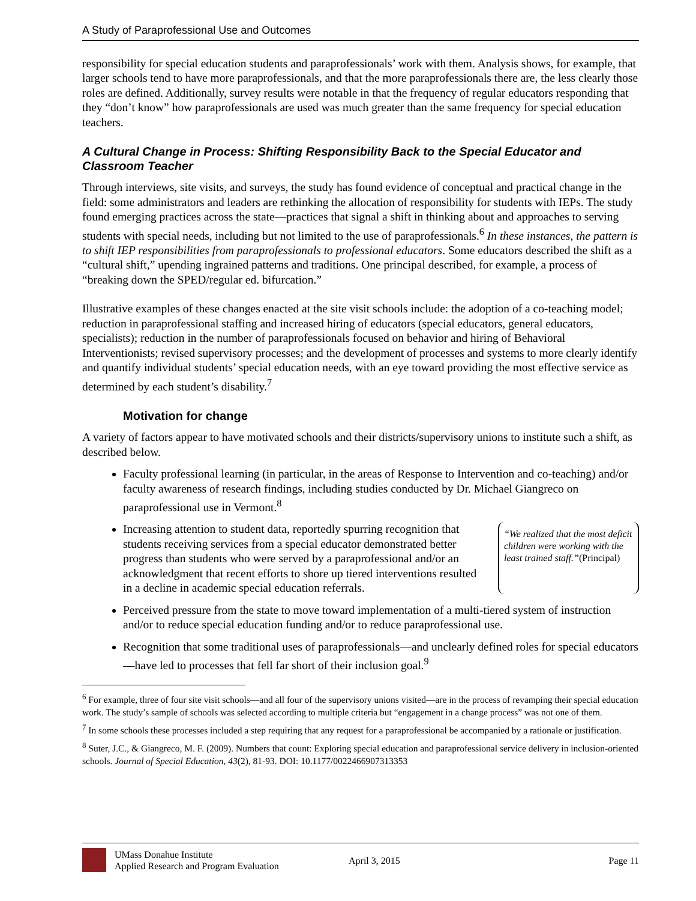A Study of Paraprofessional Use and Outcomes
responsibility for special education students and paraprofessionals’ work with them. Analysis shows, for example, that larger schools tend to have more paraprofessionals, and that the more paraprofessionals there are, the less clearly those roles are defined. Additionally, survey results were notable in that the frequency of regular educators responding that they “don’t know” how paraprofessionals are used was much greater than the same frequency for special education teachers.
A Cultural Change in Process: Shifting Responsibility Back to the Special Educator and Classroom Teacher
Through interviews, site visits, and surveys, the study has found evidence of conceptual and practical change in the field: some administrators and leaders are rethinking the allocation of responsibility for students with IEPs. The study found emerging practices across the state—practices that signal a shift in thinking about and approaches to serving students with special needs, including but not limited to the use of paraprofessionals.<sup>6</sup> In these instances, the pattern is to shift IEP responsibilities from paraprofessionals to professional educators. Some educators described the shift as a “cultural shift,” upending ingrained patterns and traditions. One principal described, for example, a process of “breaking down the SPED/regular ed. bifurcation.”
Illustrative examples of these changes enacted at the site visit schools include: the adoption of a co-teaching model; reduction in paraprofessional staffing and increased hiring of educators (special educators, general educators, specialists); reduction in the number of paraprofessionals focused on behavior and hiring of Behavioral Interventionists; revised supervisory processes; and the development of processes and systems to more clearly identify and quantify individual students’ special education needs, with an eye toward providing the most effective service as determined by each student’s disability.<sup>7</sup>
Motivation for change
A variety of factors appear to have motivated schools and their districts/supervisory unions to institute such a shift, as described below.
Faculty professional learning (in particular, in the areas of Response to Intervention and co-teaching) and/or faculty awareness of research findings, including studies conducted by Dr. Michael Giangreco on paraprofessional use in Vermont.<sup>8</sup>
Increasing attention to student data, reportedly spurring recognition that students receiving services from a special educator demonstrated better progress than students who were served by a paraprofessional and/or an acknowledgment that recent efforts to shore up tiered interventions resulted in a decline in academic special education referrals.
“We realized that the most deficit children were working with the least trained staff.”(Principal)
Perceived pressure from the state to move toward implementation of a multi-tiered system of instruction and/or to reduce special education funding and/or to reduce paraprofessional use.
Recognition that some traditional uses of paraprofessionals—and unclearly defined roles for special educators—have led to processes that fell far short of their inclusion goal.<sup>9</sup>
<sup>6</sup> For example, three of four site visit schools—and all four of the supervisory unions visited—are in the process of revamping their special education work. The study’s sample of schools was selected according to multiple criteria but “engagement in a change process” was not one of them.
<sup>7</sup> In some schools these processes included a step requiring that any request for a paraprofessional be accompanied by a rationale or justification.
<sup>8</sup> Suter, J.C., & Giangreco, M. F. (2009). Numbers that count: Exploring special education and paraprofessional service delivery in inclusion-oriented schools. Journal of Special Education, 43(2), 81-93. DOI: 10.1177/0022466907313353
UMass Donahue Institute
Applied Research and Program Evaluation
April 3, 2015 Page 11